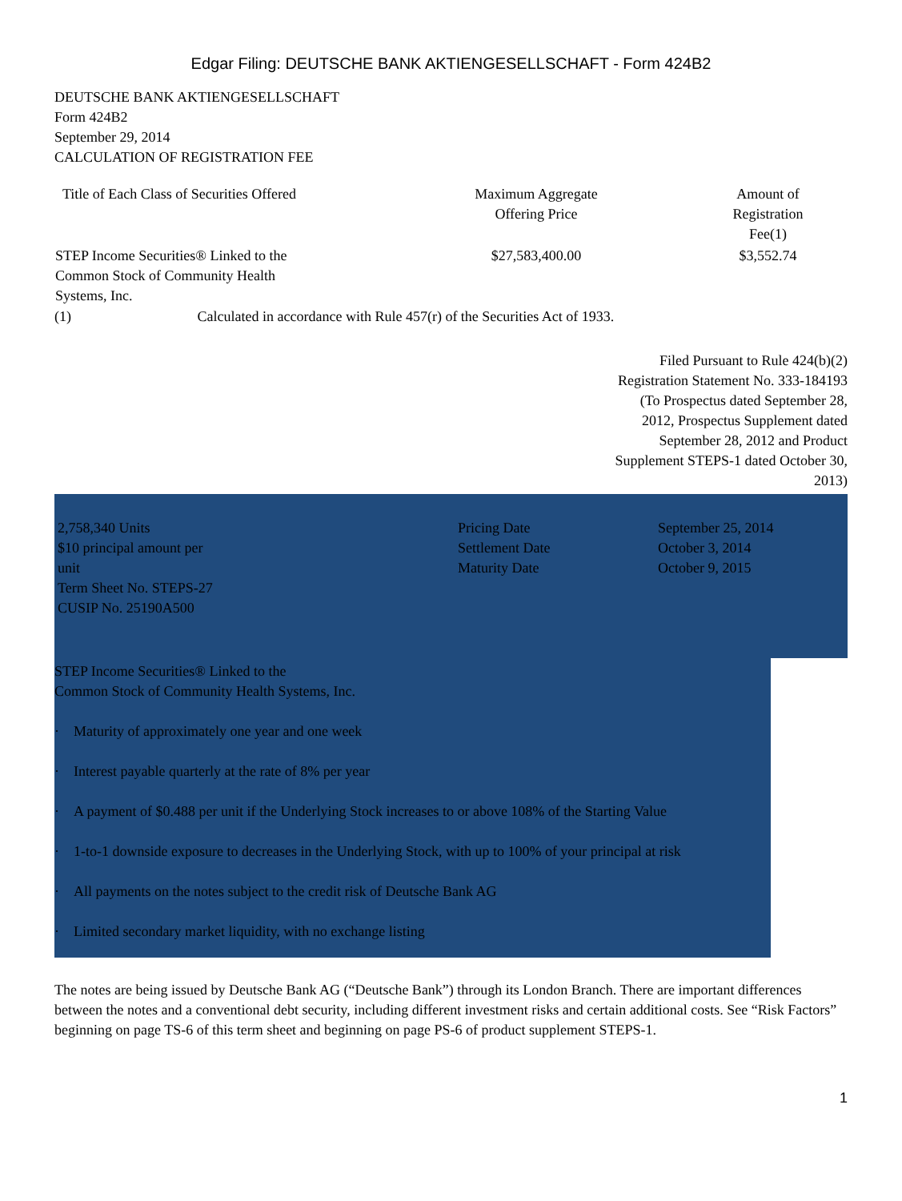Edgar Filing: DEUTSCHE BANK AKTIENGESELLSCHAFT - Form 424B2
DEUTSCHE BANK AKTIENGESELLSCHAFT
Form 424B2
September 29, 2014
CALCULATION OF REGISTRATION FEE
| Title of Each Class of Securities Offered | Maximum Aggregate Offering Price | Amount of Registration Fee(1) |
| --- | --- | --- |
| STEP Income Securities® Linked to the Common Stock of Community Health Systems, Inc. | $27,583,400.00 | $3,552.74 |
(1) Calculated in accordance with Rule 457(r) of the Securities Act of 1933.
Filed Pursuant to Rule 424(b)(2)
Registration Statement No. 333-184193
(To Prospectus dated September 28,
2012, Prospectus Supplement dated
September 28, 2012 and Product
Supplement STEPS-1 dated October 30,
2013)
| 2,758,340 Units $10 principal amount per unit Term Sheet No. STEPS-27 CUSIP No. 25190A500 | Pricing Date Settlement Date Maturity Date | September 25, 2014 October 3, 2014 October 9, 2015 |
STEP Income Securities® Linked to the
Common Stock of Community Health Systems, Inc.
· Maturity of approximately one year and one week
· Interest payable quarterly at the rate of 8% per year
· A payment of $0.488 per unit if the Underlying Stock increases to or above 108% of the Starting Value
· 1-to-1 downside exposure to decreases in the Underlying Stock, with up to 100% of your principal at risk
· All payments on the notes subject to the credit risk of Deutsche Bank AG
· Limited secondary market liquidity, with no exchange listing
The notes are being issued by Deutsche Bank AG (“Deutsche Bank”) through its London Branch. There are important differences between the notes and a conventional debt security, including different investment risks and certain additional costs. See “Risk Factors” beginning on page TS-6 of this term sheet and beginning on page PS-6 of product supplement STEPS-1.
1